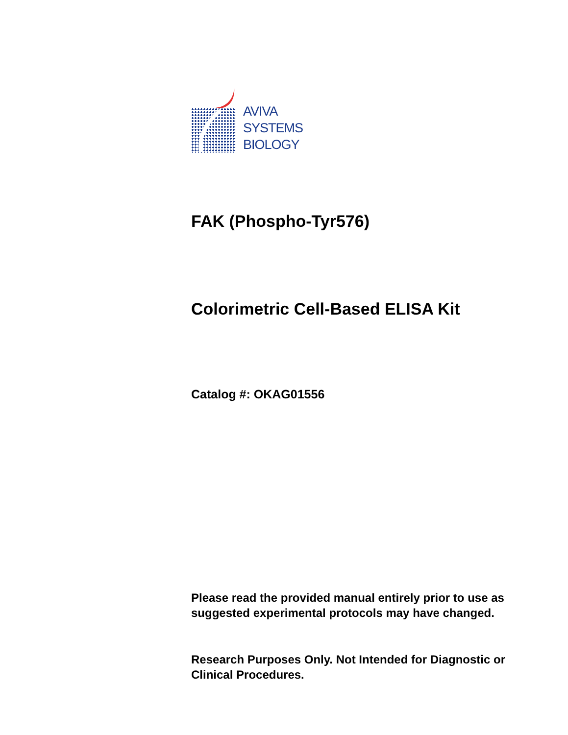AVIVA
SYSTEMS
BIOLOGY
FAK (Phospho-Tyr576)
Colorimetric Cell-Based ELISA Kit
Catalog #: OKAG01556
Please read the provided manual entirely prior to use as suggested experimental protocols may have changed.
Research Purposes Only. Not Intended for Diagnostic or Clinical Procedures.